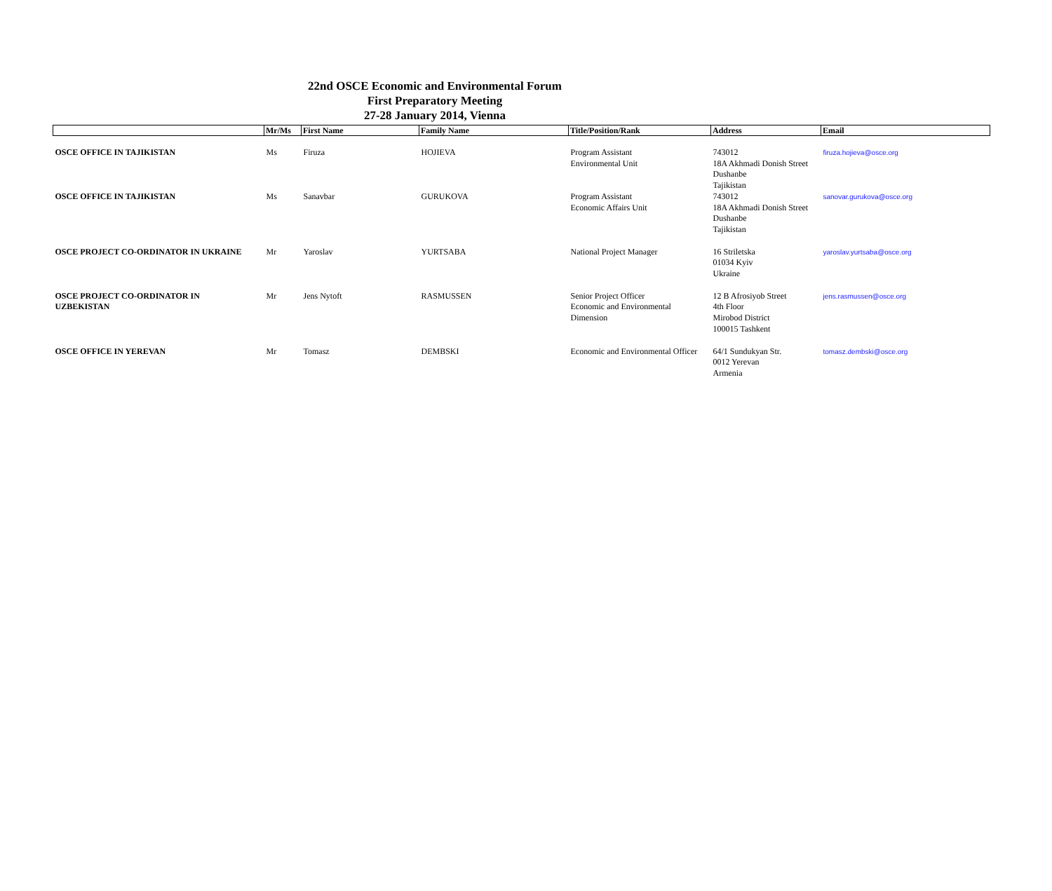22nd OSCE Economic and Environmental Forum
First Preparatory Meeting
27-28 January 2014, Vienna
| | Mr/Ms | First Name | Family Name | Title/Position/Rank | Address | Email |
| --- | --- | --- | --- | --- | --- | --- |
| OSCE OFFICE IN TAJIKISTAN | Ms | Firuza | HOJIEVA | Program Assistant Environmental Unit | 743012 18A Akhmadi Donish Street Dushanbe Tajikistan | firuza.hojieva@osce.org |
| OSCE OFFICE IN TAJIKISTAN | Ms | Sanavbar | GURUKOVA | Program Assistant Economic Affairs Unit | 743012 18A Akhmadi Donish Street Dushanbe Tajikistan | sanovar.gurukova@osce.org |
| OSCE PROJECT CO-ORDINATOR IN UKRAINE | Mr | Yaroslav | YURTSABA | National Project Manager | 16 Striletska 01034 Kyiv Ukraine | yaroslav.yurtsaba@osce.org |
| OSCE PROJECT CO-ORDINATOR IN UZBEKISTAN | Mr | Jens Nytoft | RASMUSSEN | Senior Project Officer Economic and Environmental Dimension | 12 B Afrosiyob Street 4th Floor Mirobod District 100015 Tashkent | jens.rasmussen@osce.org |
| OSCE OFFICE IN YEREVAN | Mr | Tomasz | DEMBSKI | Economic and Environmental Officer | 64/1 Sundukyan Str. 0012 Yerevan Armenia | tomasz.dembski@osce.org |